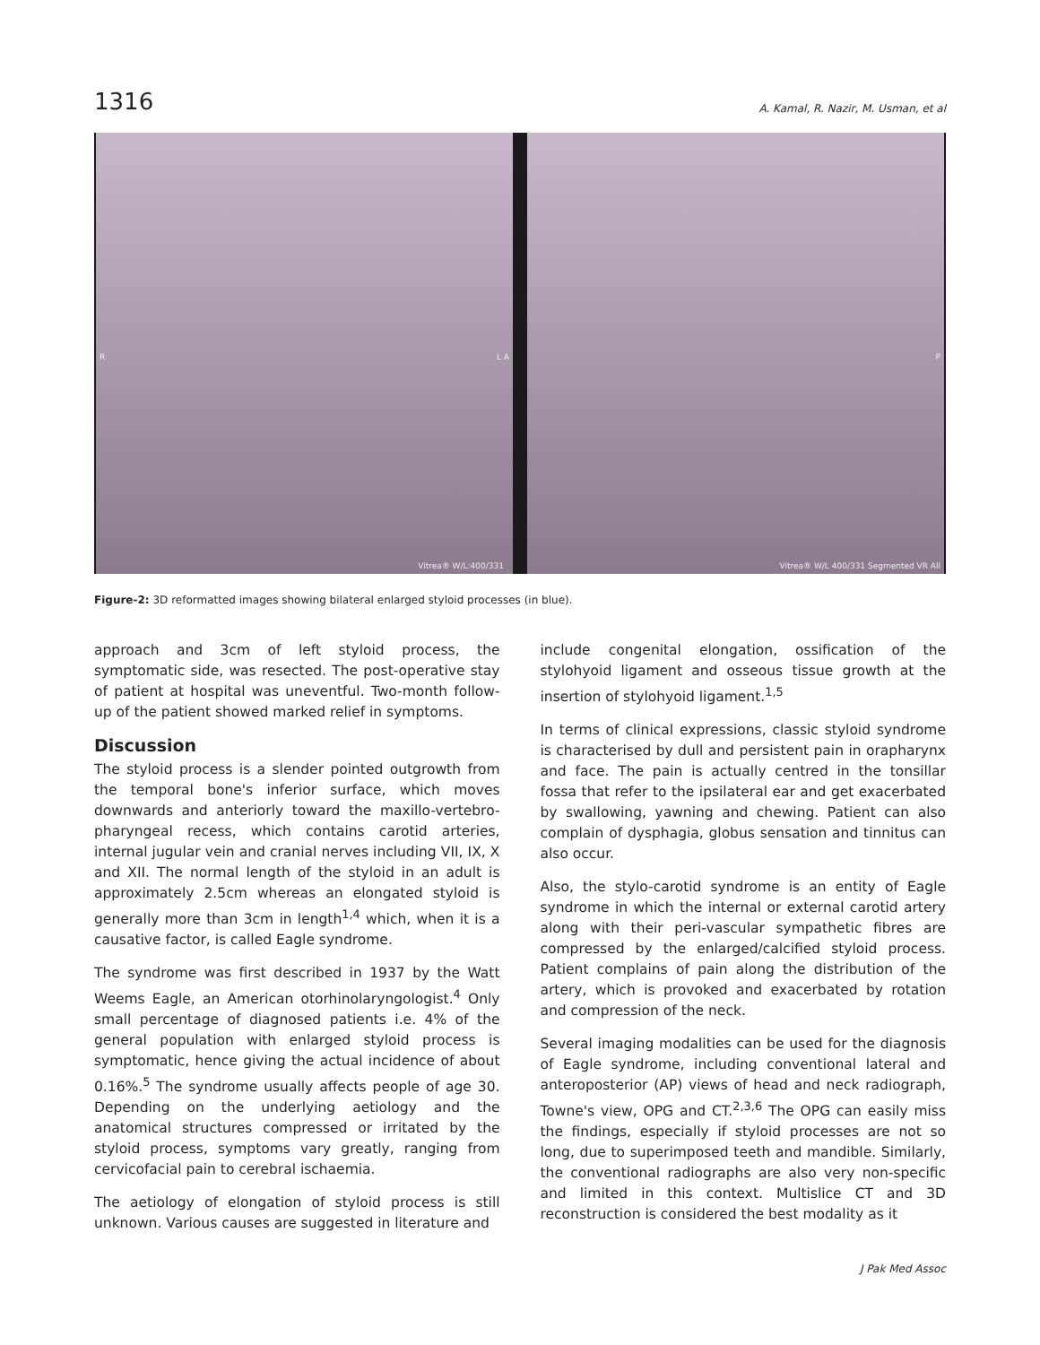1316
A. Kamal, R. Nazir, M. Usman, et al
R L A
Vitrea® W/L:400/331
P
Vitrea® W/L 400/331 Segmented VR All
Figure-2: 3D reformatted images showing bilateral enlarged styloid processes (in blue).
approach and 3cm of left styloid process, the symptomatic side, was resected. The post-operative stay of patient at hospital was uneventful. Two-month follow-up of the patient showed marked relief in symptoms.
Discussion
The styloid process is a slender pointed outgrowth from the temporal bone's inferior surface, which moves downwards and anteriorly toward the maxillo-vertebro-pharyngeal recess, which contains carotid arteries, internal jugular vein and cranial nerves including VII, IX, X and XII. The normal length of the styloid in an adult is approximately 2.5cm whereas an elongated styloid is generally more than 3cm in length<sup>1,4</sup> which, when it is a causative factor, is called Eagle syndrome.
The syndrome was first described in 1937 by the Watt Weems Eagle, an American otorhinolaryngologist.<sup>4</sup> Only small percentage of diagnosed patients i.e. 4% of the general population with enlarged styloid process is symptomatic, hence giving the actual incidence of about 0.16%.<sup>5</sup> The syndrome usually affects people of age 30. Depending on the underlying aetiology and the anatomical structures compressed or irritated by the styloid process, symptoms vary greatly, ranging from cervicofacial pain to cerebral ischaemia.
The aetiology of elongation of styloid process is still unknown. Various causes are suggested in literature and
include congenital elongation, ossification of the stylohyoid ligament and osseous tissue growth at the insertion of stylohyoid ligament.<sup>1,5</sup>
In terms of clinical expressions, classic styloid syndrome is characterised by dull and persistent pain in orapharynx and face. The pain is actually centred in the tonsillar fossa that refer to the ipsilateral ear and get exacerbated by swallowing, yawning and chewing. Patient can also complain of dysphagia, globus sensation and tinnitus can also occur.
Also, the stylo-carotid syndrome is an entity of Eagle syndrome in which the internal or external carotid artery along with their peri-vascular sympathetic fibres are compressed by the enlarged/calcified styloid process. Patient complains of pain along the distribution of the artery, which is provoked and exacerbated by rotation and compression of the neck.
Several imaging modalities can be used for the diagnosis of Eagle syndrome, including conventional lateral and anteroposterior (AP) views of head and neck radiograph, Towne's view, OPG and CT.<sup>2,3,6</sup> The OPG can easily miss the findings, especially if styloid processes are not so long, due to superimposed teeth and mandible. Similarly, the conventional radiographs are also very non-specific and limited in this context. Multislice CT and 3D reconstruction is considered the best modality as it
J Pak Med Assoc